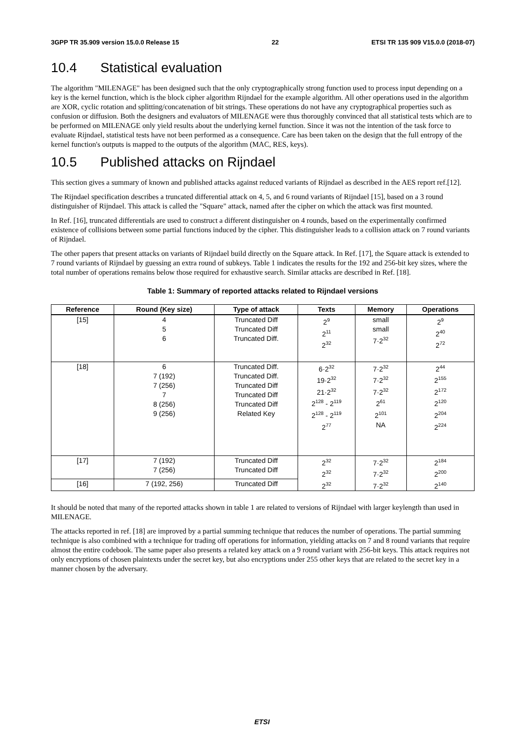3GPP TR 35.909 version 15.0.0 Release 15 22 ETSI TR 135 909 V15.0.0 (2018-07)
10.4 Statistical evaluation
The algorithm "MILENAGE" has been designed such that the only cryptographically strong function used to process input depending on a key is the kernel function, which is the block cipher algorithm Rijndael for the example algorithm. All other operations used in the algorithm are XOR, cyclic rotation and splitting/concatenation of bit strings. These operations do not have any cryptographical properties such as confusion or diffusion. Both the designers and evaluators of MILENAGE were thus thoroughly convinced that all statistical tests which are to be performed on MILENAGE only yield results about the underlying kernel function. Since it was not the intention of the task force to evaluate Rijndael, statistical tests have not been performed as a consequence. Care has been taken on the design that the full entropy of the kernel function's outputs is mapped to the outputs of the algorithm (MAC, RES, keys).
10.5 Published attacks on Rijndael
This section gives a summary of known and published attacks against reduced variants of Rijndael as described in the AES report ref.[12].
The Rijndael specification describes a truncated differential attack on 4, 5, and 6 round variants of Rijndael [15], based on a 3 round distinguisher of Rijndael. This attack is called the "Square" attack, named after the cipher on which the attack was first mounted.
In Ref. [16], truncated differentials are used to construct a different distinguisher on 4 rounds, based on the experimentally confirmed existence of collisions between some partial functions induced by the cipher. This distinguisher leads to a collision attack on 7 round variants of Rijndael.
The other papers that present attacks on variants of Rijndael build directly on the Square attack. In Ref. [17], the Square attack is extended to 7 round variants of Rijndael by guessing an extra round of subkeys. Table 1 indicates the results for the 192 and 256-bit key sizes, where the total number of operations remains below those required for exhaustive search. Similar attacks are described in Ref. [18].
Table 1: Summary of reported attacks related to Rijndael versions
| Reference | Round (Key size) | Type of attack | Texts | Memory | Operations |
| --- | --- | --- | --- | --- | --- |
| [15] | 4 5 6 | Truncated Diff Truncated Diff Truncated Diff. | 2<sup>9</sup> 2<sup>11</sup> 2<sup>32</sup> | small small 7·2<sup>32</sup> | 2<sup>9</sup> 2<sup>40</sup> 2<sup>72</sup> |
| [18] | 6 7 (192) 7 (256) 7 8 (256) 9 (256) | Truncated Diff. Truncated Diff. Truncated Diff Truncated Diff Truncated Diff Related Key | 6·2<sup>32</sup> 19·2<sup>32</sup> 21·2<sup>32</sup> 2<sup>128</sup> - 2<sup>119</sup> 2<sup>128</sup> - 2<sup>119</sup> 2<sup>77</sup> | 7·2<sup>32</sup> 7·2<sup>32</sup> 7·2<sup>32</sup> 2<sup>61</sup> 2<sup>101</sup> NA | 2<sup>44</sup> 2<sup>155</sup> 2<sup>172</sup> 2<sup>120</sup> 2<sup>204</sup> 2<sup>224</sup> |
| [17] | 7 (192) 7 (256) | Truncated Diff Truncated Diff | 2<sup>32</sup> 2<sup>32</sup> 2<sup>32</sup> | 7·2<sup>32</sup> 7·2<sup>32</sup> 7·2<sup>32</sup> | 2<sup>184</sup> 2<sup>200</sup> 2<sup>140</sup> |
| [16] | 7 (192, 256) | Truncated Diff | | | |
It should be noted that many of the reported attacks shown in table 1 are related to versions of Rijndael with larger keylength than used in MILENAGE.
The attacks reported in ref. [18] are improved by a partial summing technique that reduces the number of operations. The partial summing technique is also combined with a technique for trading off operations for information, yielding attacks on 7 and 8 round variants that require almost the entire codebook. The same paper also presents a related key attack on a 9 round variant with 256-bit keys. This attack requires not only encryptions of chosen plaintexts under the secret key, but also encryptions under 255 other keys that are related to the secret key in a manner chosen by the adversary.
ETSI